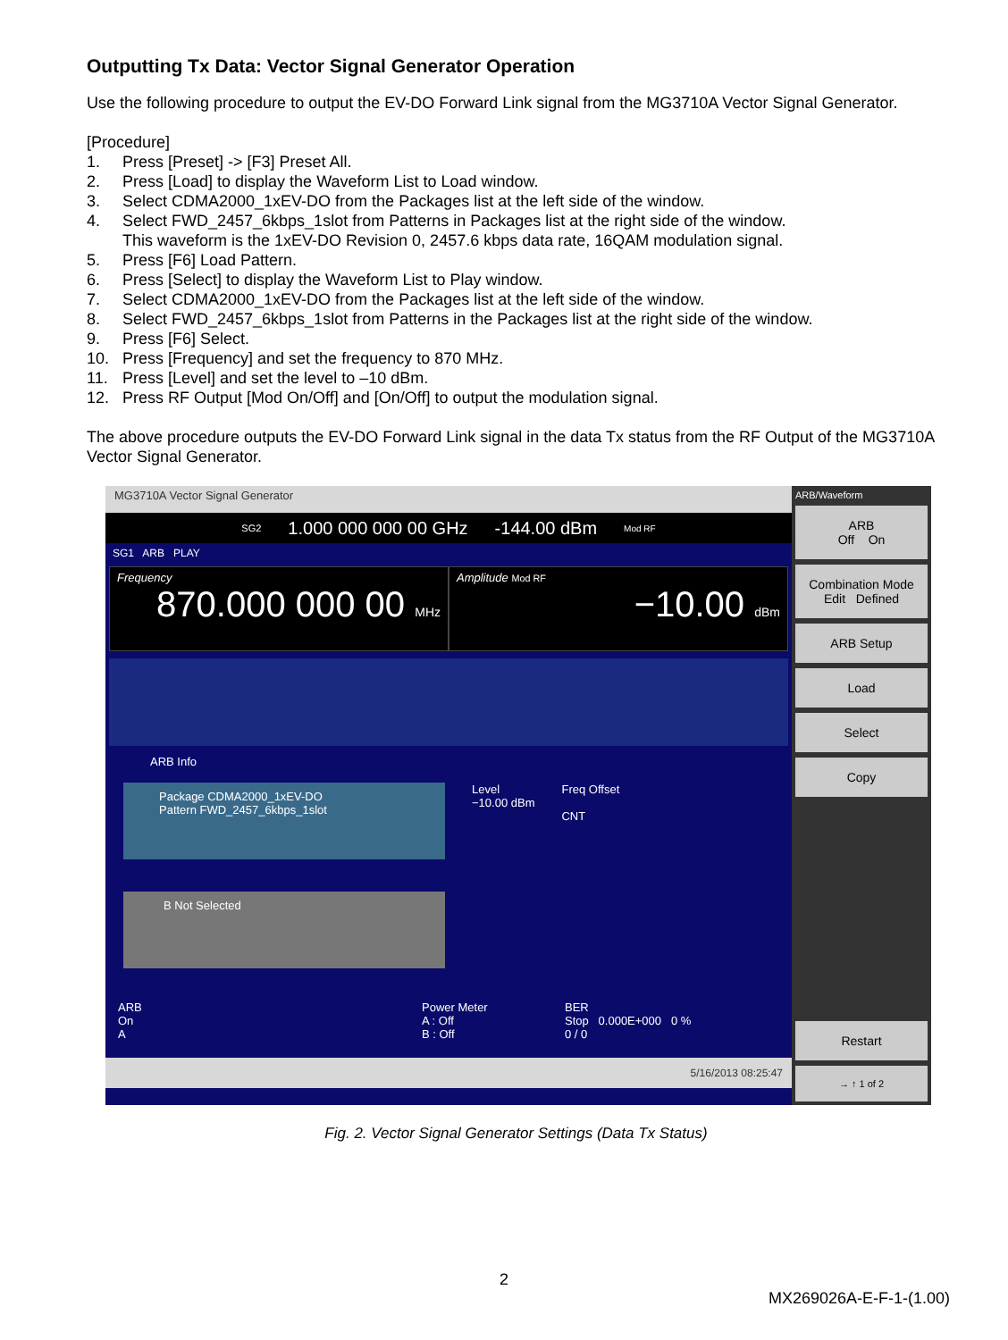Outputting Tx Data: Vector Signal Generator Operation
Use the following procedure to output the EV-DO Forward Link signal from the MG3710A Vector Signal Generator.
[Procedure]
1. Press [Preset] -> [F3] Preset All.
2. Press [Load] to display the Waveform List to Load window.
3. Select CDMA2000_1xEV-DO from the Packages list at the left side of the window.
4. Select FWD_2457_6kbps_1slot from Patterns in Packages list at the right side of the window.
This waveform is the 1xEV-DO Revision 0, 2457.6 kbps data rate, 16QAM modulation signal.
5. Press [F6] Load Pattern.
6. Press [Select] to display the Waveform List to Play window.
7. Select CDMA2000_1xEV-DO from the Packages list at the left side of the window.
8. Select FWD_2457_6kbps_1slot from Patterns in the Packages list at the right side of the window.
9. Press [F6] Select.
10. Press [Frequency] and set the frequency to 870 MHz.
11. Press [Level] and set the level to –10 dBm.
12. Press RF Output [Mod On/Off] and [On/Off] to output the modulation signal.
The above procedure outputs the EV-DO Forward Link signal in the data Tx status from the RF Output of the MG3710A Vector Signal Generator.
MG3710A Vector Signal Generator
SG2 1.000 000 000 00 GHz -144.00 dBm Mod RF
SG1 ARB PLAY
Frequency
870.000 000 00 MHz
Amplitude Mod RF
−10.00 dBm
ARB Info
Package CDMA2000_1xEV-DO
Pattern FWD_2457_6kbps_1slot
B Not Selected
Level
−10.00 dBm
Freq Offset
CNT
ARB
On
A
Power Meter
A : Off
B : Off
BER
Stop 0.000E+000 0 %
0 / 0
5/16/2013 08:25:47
ARB/Waveform
ARB
Off On
Combination Mode
Edit Defined
ARB Setup
Load
Select
Copy
Restart
→ ↑ 1 of 2
Fig. 2. Vector Signal Generator Settings (Data Tx Status)
2
MX269026A-E-F-1-(1.00)